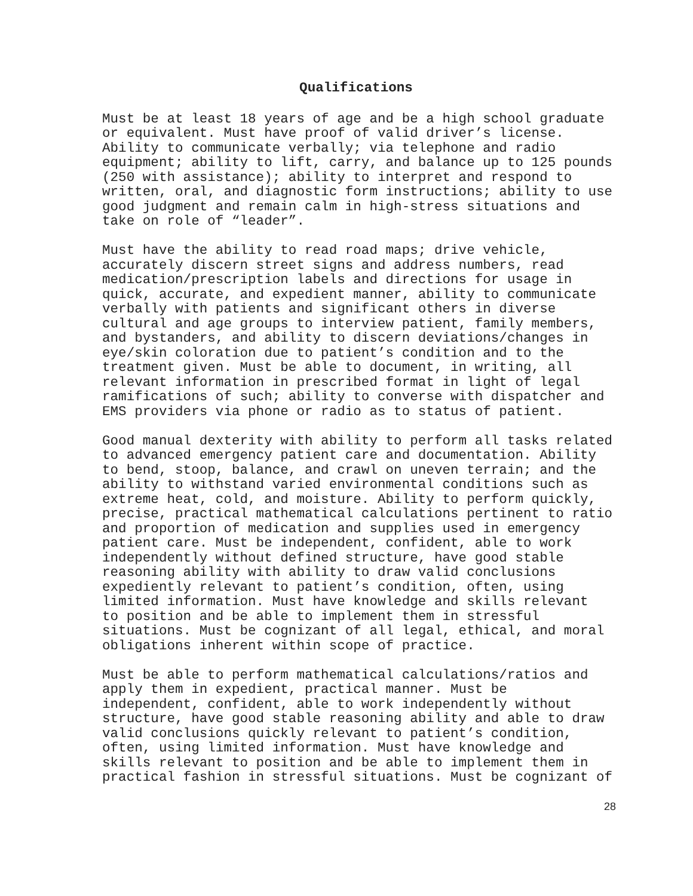Qualifications
Must be at least 18 years of age and be a high school graduate or equivalent. Must have proof of valid driver’s license. Ability to communicate verbally; via telephone and radio equipment; ability to lift, carry, and balance up to 125 pounds (250 with assistance); ability to interpret and respond to written, oral, and diagnostic form instructions; ability to use good judgment and remain calm in high-stress situations and take on role of “leader”.
Must have the ability to read road maps; drive vehicle, accurately discern street signs and address numbers, read medication/prescription labels and directions for usage in quick, accurate, and expedient manner, ability to communicate verbally with patients and significant others in diverse cultural and age groups to interview patient, family members, and bystanders, and ability to discern deviations/changes in eye/skin coloration due to patient’s condition and to the treatment given. Must be able to document, in writing, all relevant information in prescribed format in light of legal ramifications of such; ability to converse with dispatcher and EMS providers via phone or radio as to status of patient.
Good manual dexterity with ability to perform all tasks related to advanced emergency patient care and documentation. Ability to bend, stoop, balance, and crawl on uneven terrain; and the ability to withstand varied environmental conditions such as extreme heat, cold, and moisture. Ability to perform quickly, precise, practical mathematical calculations pertinent to ratio and proportion of medication and supplies used in emergency patient care. Must be independent, confident, able to work independently without defined structure, have good stable reasoning ability with ability to draw valid conclusions expediently relevant to patient’s condition, often, using limited information. Must have knowledge and skills relevant to position and be able to implement them in stressful situations. Must be cognizant of all legal, ethical, and moral obligations inherent within scope of practice.
Must be able to perform mathematical calculations/ratios and apply them in expedient, practical manner. Must be independent, confident, able to work independently without structure, have good stable reasoning ability and able to draw valid conclusions quickly relevant to patient’s condition, often, using limited information. Must have knowledge and skills relevant to position and be able to implement them in practical fashion in stressful situations. Must be cognizant of
28